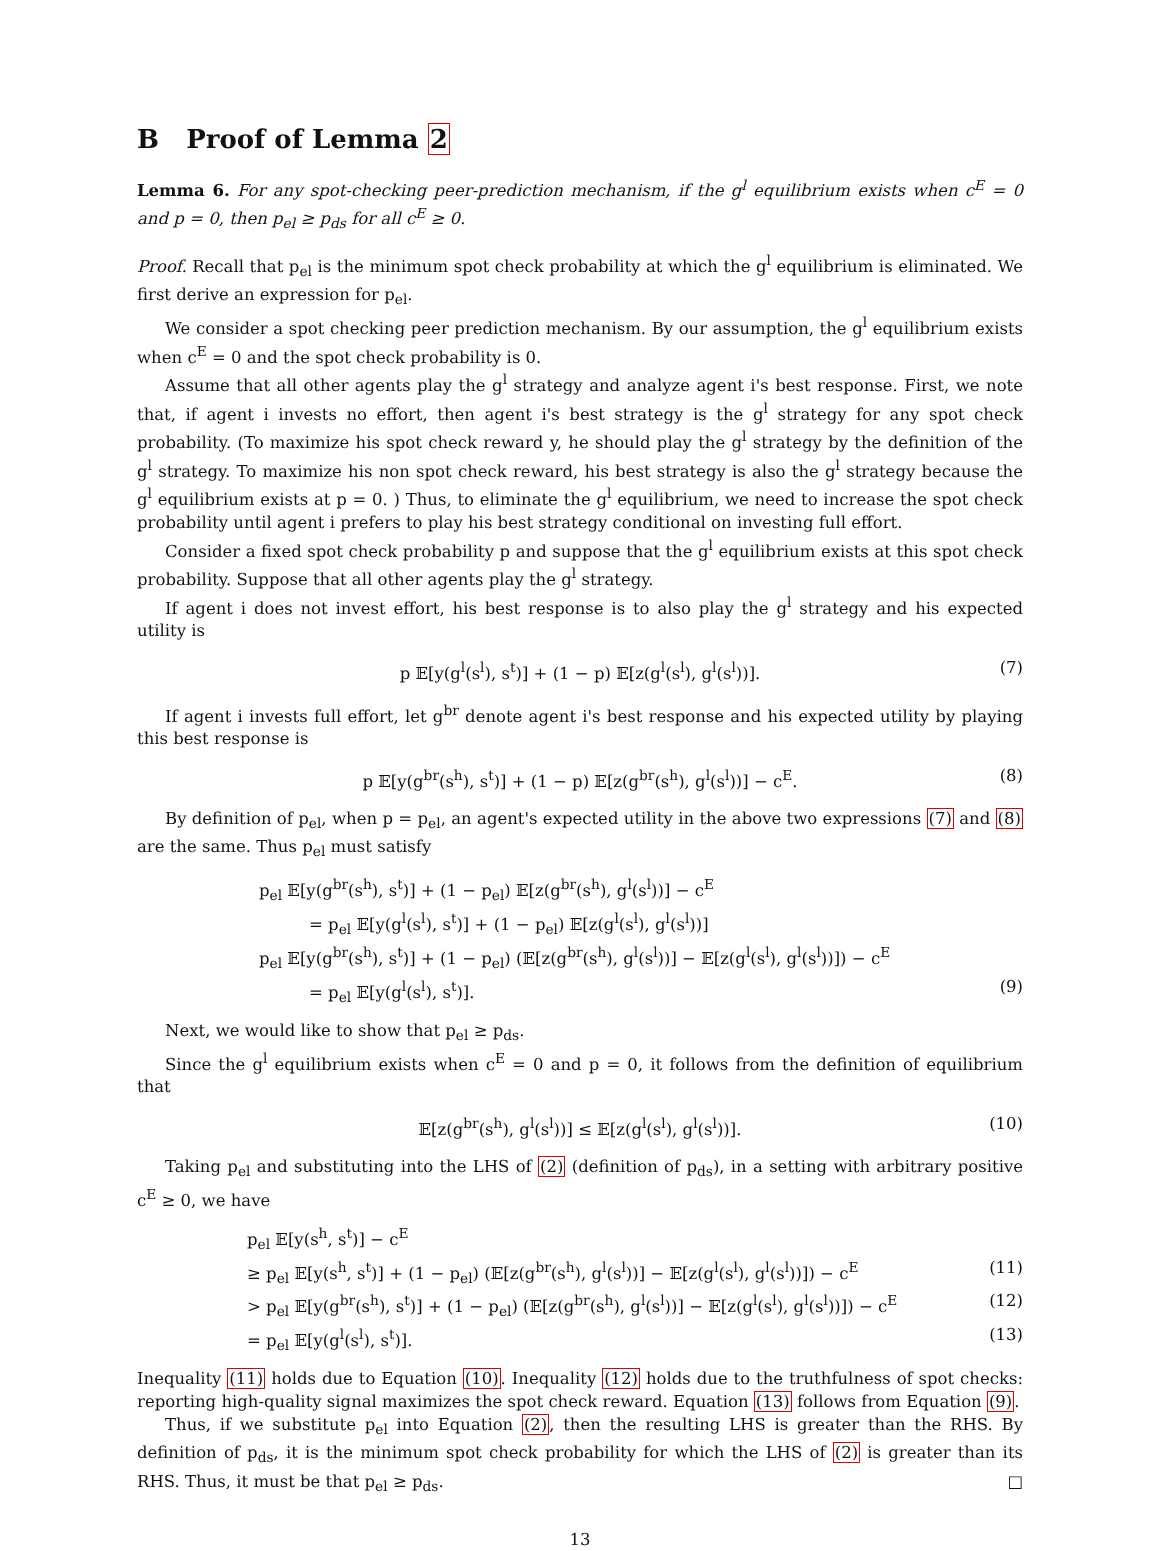B Proof of Lemma 2
Lemma 6. For any spot-checking peer-prediction mechanism, if the g<sup>l</sup> equilibrium exists when c<sup>E</sup> = 0 and p = 0, then p<sub>el</sub> ≥ p<sub>ds</sub> for all c<sup>E</sup> ≥ 0.
Proof. Recall that p<sub>el</sub> is the minimum spot check probability at which the g<sup>l</sup> equilibrium is eliminated. We first derive an expression for p<sub>el</sub>.
We consider a spot checking peer prediction mechanism. By our assumption, the g<sup>l</sup> equilibrium exists when c<sup>E</sup> = 0 and the spot check probability is 0.
Assume that all other agents play the g<sup>l</sup> strategy and analyze agent i's best response. First, we note that, if agent i invests no effort, then agent i's best strategy is the g<sup>l</sup> strategy for any spot check probability. (To maximize his spot check reward y, he should play the g<sup>l</sup> strategy by the definition of the g<sup>l</sup> strategy. To maximize his non spot check reward, his best strategy is also the g<sup>l</sup> strategy because the g<sup>l</sup> equilibrium exists at p = 0. ) Thus, to eliminate the g<sup>l</sup> equilibrium, we need to increase the spot check probability until agent i prefers to play his best strategy conditional on investing full effort.
Consider a fixed spot check probability p and suppose that the g<sup>l</sup> equilibrium exists at this spot check probability. Suppose that all other agents play the g<sup>l</sup> strategy.
If agent i does not invest effort, his best response is to also play the g<sup>l</sup> strategy and his expected utility is
p 𝔼[y(g<sup>l</sup>(s<sup>l</sup>), s<sup>t</sup>)] + (1 − p) 𝔼[z(g<sup>l</sup>(s<sup>l</sup>), g<sup>l</sup>(s<sup>l</sup>))]. (7)
If agent i invests full effort, let g<sup>br</sup> denote agent i's best response and his expected utility by playing this best response is
p 𝔼[y(g<sup>br</sup>(s<sup>h</sup>), s<sup>t</sup>)] + (1 − p) 𝔼[z(g<sup>br</sup>(s<sup>h</sup>), g<sup>l</sup>(s<sup>l</sup>))] − c<sup>E</sup>. (8)
By definition of p<sub>el</sub>, when p = p<sub>el</sub>, an agent's expected utility in the above two expressions (7) and (8) are the same. Thus p<sub>el</sub> must satisfy
p<sub>el</sub> 𝔼[y(g<sup>br</sup>(s<sup>h</sup>), s<sup>t</sup>)] + (1 − p<sub>el</sub>) 𝔼[z(g<sup>br</sup>(s<sup>h</sup>), g<sup>l</sup>(s<sup>l</sup>))] − c<sup>E</sup>
= p<sub>el</sub> 𝔼[y(g<sup>l</sup>(s<sup>l</sup>), s<sup>t</sup>)] + (1 − p<sub>el</sub>) 𝔼[z(g<sup>l</sup>(s<sup>l</sup>), g<sup>l</sup>(s<sup>l</sup>))]
p<sub>el</sub> 𝔼[y(g<sup>br</sup>(s<sup>h</sup>), s<sup>t</sup>)] + (1 − p<sub>el</sub>) (𝔼[z(g<sup>br</sup>(s<sup>h</sup>), g<sup>l</sup>(s<sup>l</sup>))] − 𝔼[z(g<sup>l</sup>(s<sup>l</sup>), g<sup>l</sup>(s<sup>l</sup>))]) − c<sup>E</sup>
= p<sub>el</sub> 𝔼[y(g<sup>l</sup>(s<sup>l</sup>), s<sup>t</sup>)]. (9)
Next, we would like to show that p<sub>el</sub> ≥ p<sub>ds</sub>.
Since the g<sup>l</sup> equilibrium exists when c<sup>E</sup> = 0 and p = 0, it follows from the definition of equilibrium that
𝔼[z(g<sup>br</sup>(s<sup>h</sup>), g<sup>l</sup>(s<sup>l</sup>))] ≤ 𝔼[z(g<sup>l</sup>(s<sup>l</sup>), g<sup>l</sup>(s<sup>l</sup>))]. (10)
Taking p<sub>el</sub> and substituting into the LHS of (2) (definition of p<sub>ds</sub>), in a setting with arbitrary positive c<sup>E</sup> ≥ 0, we have
p<sub>el</sub> 𝔼[y(s<sup>h</sup>, s<sup>t</sup>)] − c<sup>E</sup>
≥ p<sub>el</sub> 𝔼[y(s<sup>h</sup>, s<sup>t</sup>)] + (1 − p<sub>el</sub>) (𝔼[z(g<sup>br</sup>(s<sup>h</sup>), g<sup>l</sup>(s<sup>l</sup>))] − 𝔼[z(g<sup>l</sup>(s<sup>l</sup>), g<sup>l</sup>(s<sup>l</sup>))]) − c<sup>E</sup> (11)
> p<sub>el</sub> 𝔼[y(g<sup>br</sup>(s<sup>h</sup>), s<sup>t</sup>)] + (1 − p<sub>el</sub>) (𝔼[z(g<sup>br</sup>(s<sup>h</sup>), g<sup>l</sup>(s<sup>l</sup>))] − 𝔼[z(g<sup>l</sup>(s<sup>l</sup>), g<sup>l</sup>(s<sup>l</sup>))]) − c<sup>E</sup> (12)
= p<sub>el</sub> 𝔼[y(g<sup>l</sup>(s<sup>l</sup>), s<sup>t</sup>)]. (13)
Inequality (11) holds due to Equation (10). Inequality (12) holds due to the truthfulness of spot checks: reporting high-quality signal maximizes the spot check reward. Equation (13) follows from Equation (9).
Thus, if we substitute p<sub>el</sub> into Equation (2), then the resulting LHS is greater than the RHS. By definition of p<sub>ds</sub>, it is the minimum spot check probability for which the LHS of (2) is greater than its RHS. Thus, it must be that p<sub>el</sub> ≥ p<sub>ds</sub>. □
13